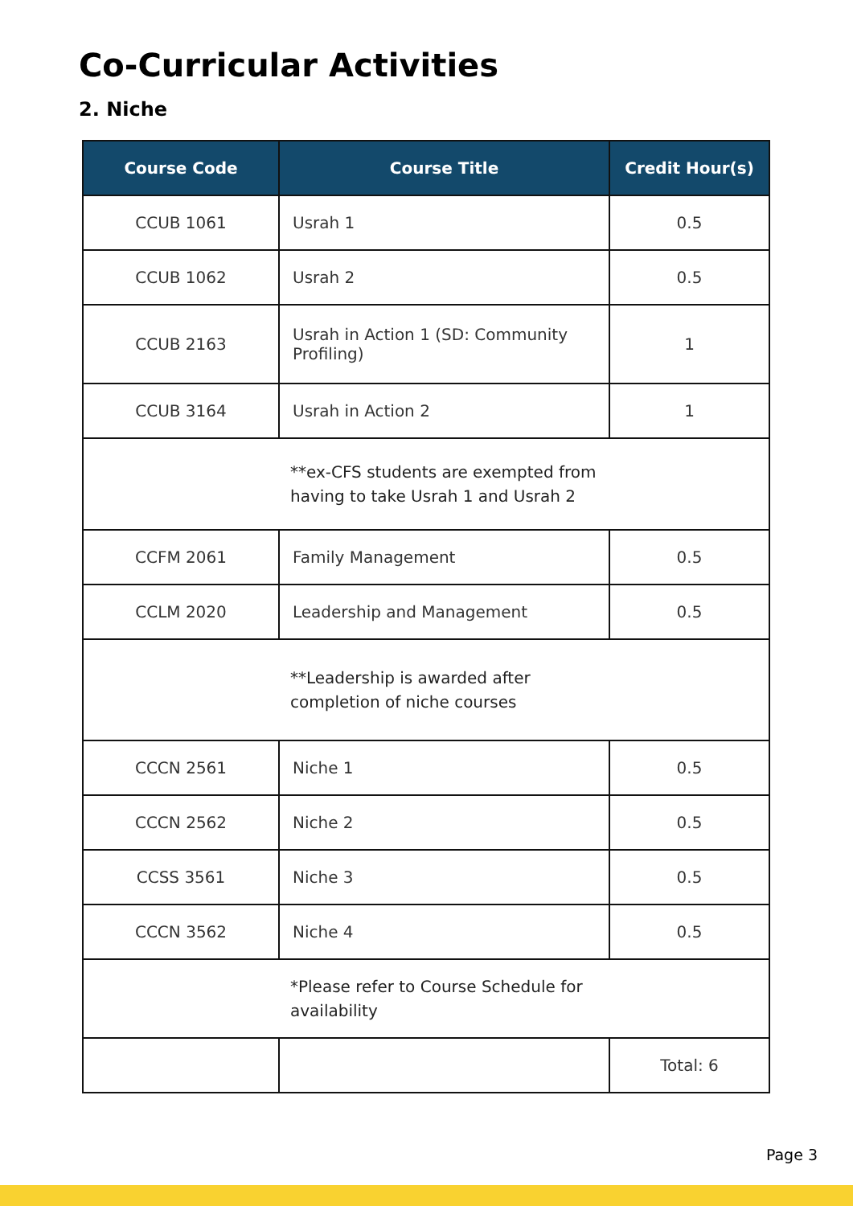Co-Curricular Activities
2. Niche
| Course Code | Course Title | Credit Hour(s) |
| --- | --- | --- |
| CCUB 1061 | Usrah 1 | 0.5 |
| CCUB 1062 | Usrah 2 | 0.5 |
| CCUB 2163 | Usrah in Action 1 (SD: Community Profiling) | 1 |
| CCUB 3164 | Usrah in Action 2 | 1 |
| **ex-CFS students are exempted from having to take Usrah 1 and Usrah 2 | | |
| CCFM 2061 | Family Management | 0.5 |
| CCLM 2020 | Leadership and Management | 0.5 |
| **Leadership is awarded after completion of niche courses | | |
| CCCN 2561 | Niche 1 | 0.5 |
| CCCN 2562 | Niche 2 | 0.5 |
| CCSS 3561 | Niche 3 | 0.5 |
| CCCN 3562 | Niche 4 | 0.5 |
| *Please refer to Course Schedule for availability | | |
| | | Total: 6 |
Page 3